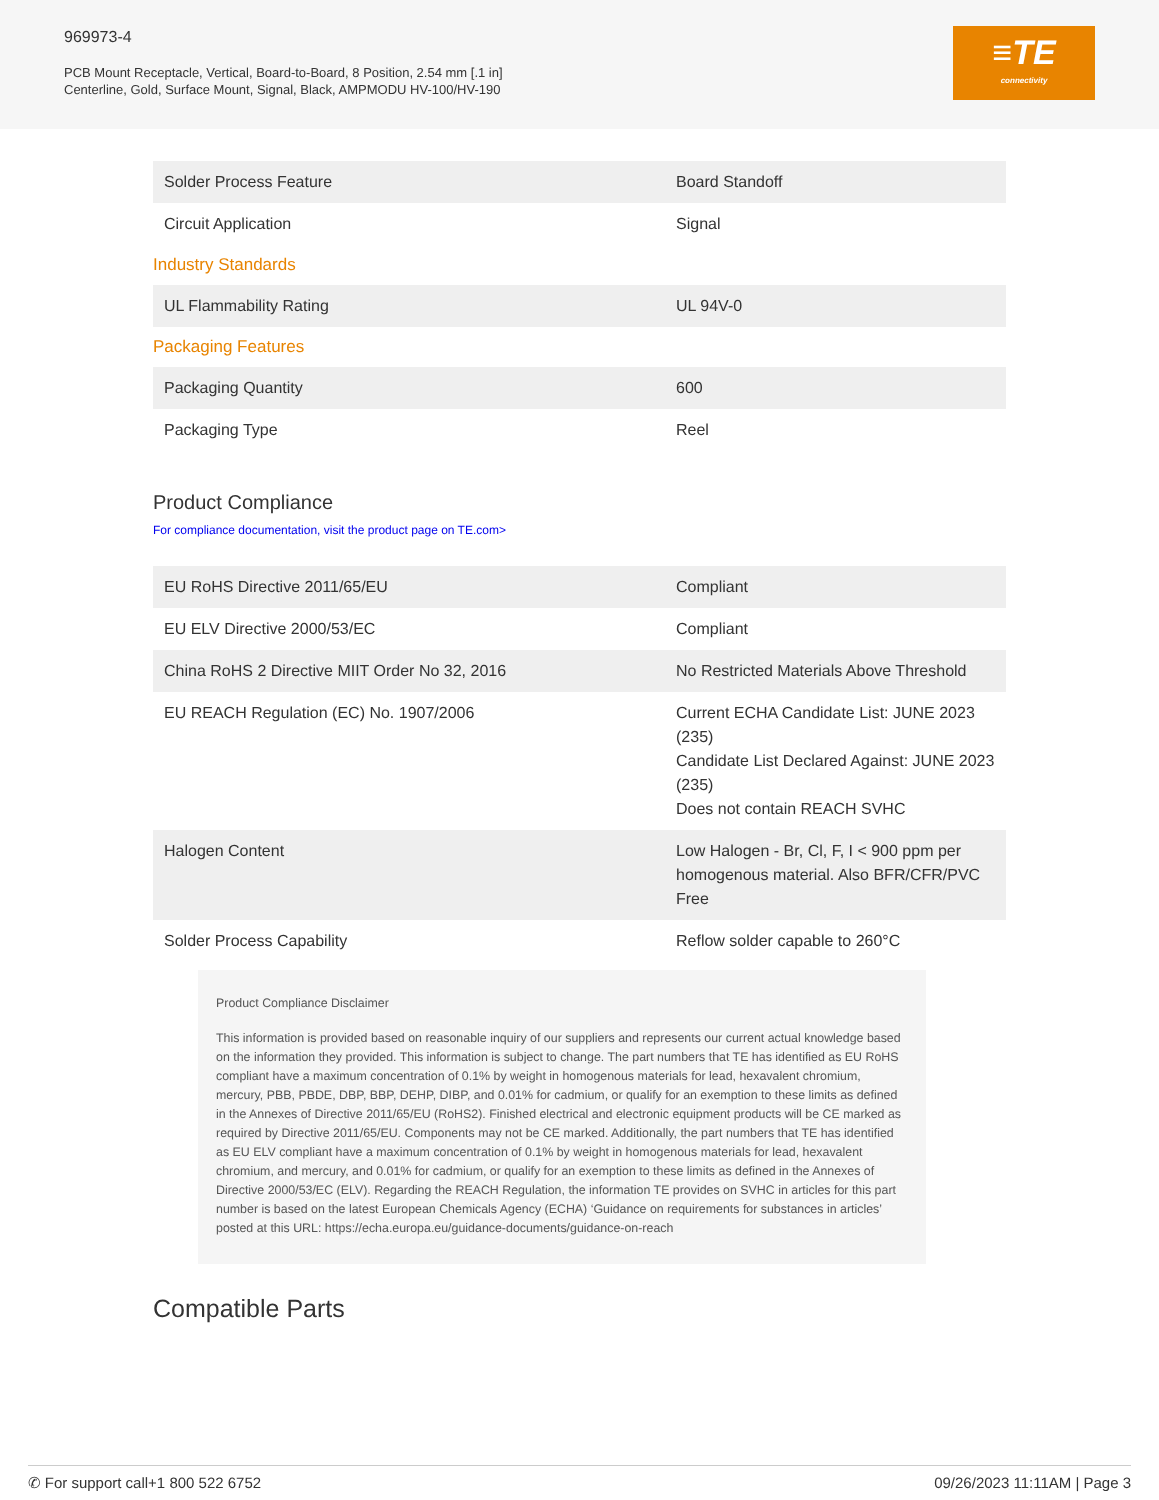969973-4
PCB Mount Receptacle, Vertical, Board-to-Board, 8 Position, 2.54 mm [.1 in] Centerline, Gold, Surface Mount, Signal, Black, AMPMODU HV-100/HV-190
≡TE
connectivity
| Solder Process Feature | Board Standoff |
| Circuit Application | Signal |
Industry Standards
| UL Flammability Rating | UL 94V-0 |
Packaging Features
| Packaging Quantity | 600 |
| Packaging Type | Reel |
Product Compliance
For compliance documentation, visit the product page on TE.com>
| EU RoHS Directive 2011/65/EU | Compliant |
| EU ELV Directive 2000/53/EC | Compliant |
| China RoHS 2 Directive MIIT Order No 32, 2016 | No Restricted Materials Above Threshold |
| EU REACH Regulation (EC) No. 1907/2006 | Current ECHA Candidate List: JUNE 2023 (235) Candidate List Declared Against: JUNE 2023 (235) Does not contain REACH SVHC |
| Halogen Content | Low Halogen - Br, Cl, F, I < 900 ppm per homogenous material. Also BFR/CFR/PVC Free |
| Solder Process Capability | Reflow solder capable to 260°C |
Product Compliance Disclaimer
This information is provided based on reasonable inquiry of our suppliers and represents our current actual knowledge based on the information they provided. This information is subject to change. The part numbers that TE has identified as EU RoHS compliant have a maximum concentration of 0.1% by weight in homogenous materials for lead, hexavalent chromium, mercury, PBB, PBDE, DBP, BBP, DEHP, DIBP, and 0.01% for cadmium, or qualify for an exemption to these limits as defined in the Annexes of Directive 2011/65/EU (RoHS2). Finished electrical and electronic equipment products will be CE marked as required by Directive 2011/65/EU. Components may not be CE marked. Additionally, the part numbers that TE has identified as EU ELV compliant have a maximum concentration of 0.1% by weight in homogenous materials for lead, hexavalent chromium, and mercury, and 0.01% for cadmium, or qualify for an exemption to these limits as defined in the Annexes of Directive 2000/53/EC (ELV). Regarding the REACH Regulation, the information TE provides on SVHC in articles for this part number is based on the latest European Chemicals Agency (ECHA) ‘Guidance on requirements for substances in articles’ posted at this URL: https://echa.europa.eu/guidance-documents/guidance-on-reach
Compatible Parts
✆ For support call+1 800 522 6752 09/26/2023 11:11AM | Page 3